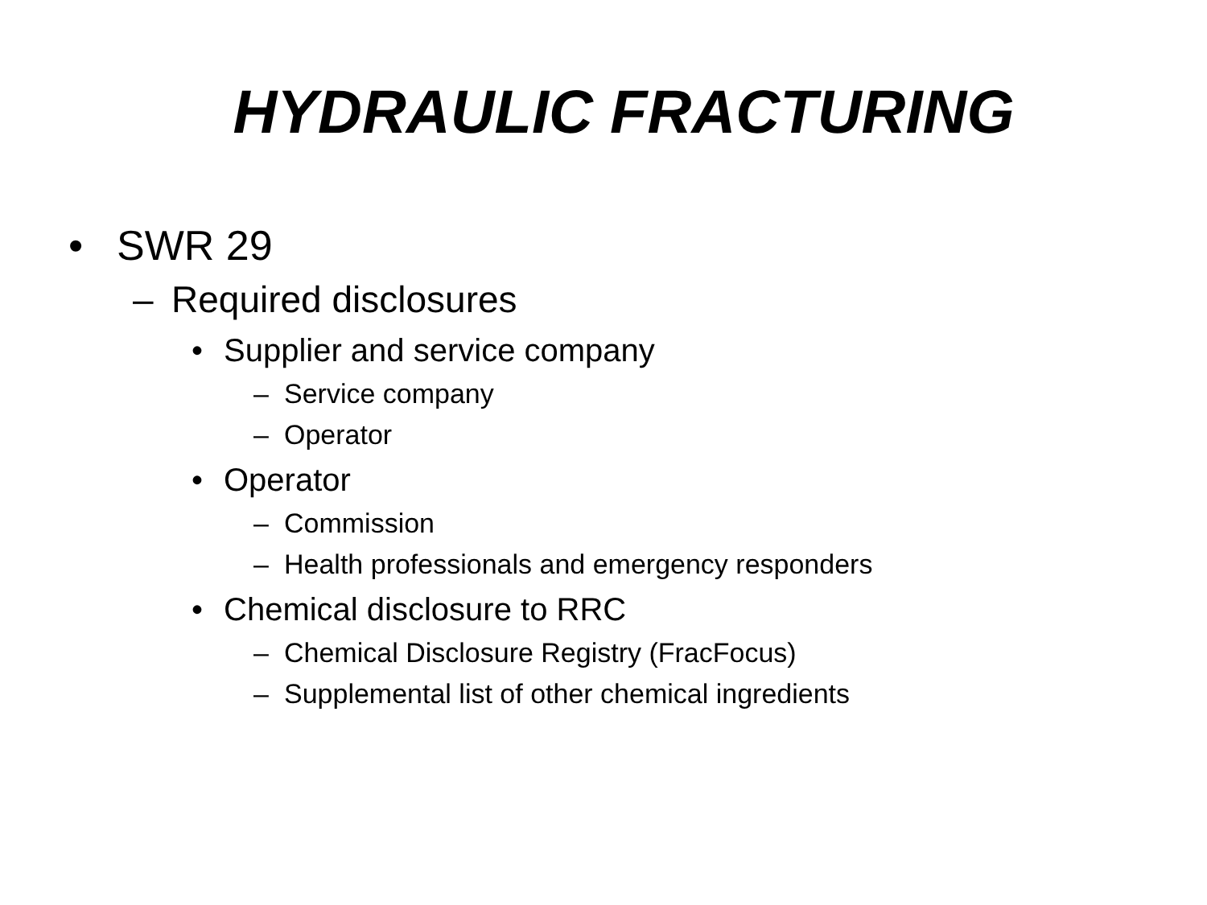HYDRAULIC FRACTURING
• SWR 29
– Required disclosures
• Supplier and service company
– Service company
– Operator
• Operator
– Commission
– Health professionals and emergency responders
• Chemical disclosure to RRC
– Chemical Disclosure Registry (FracFocus)
– Supplemental list of other chemical ingredients